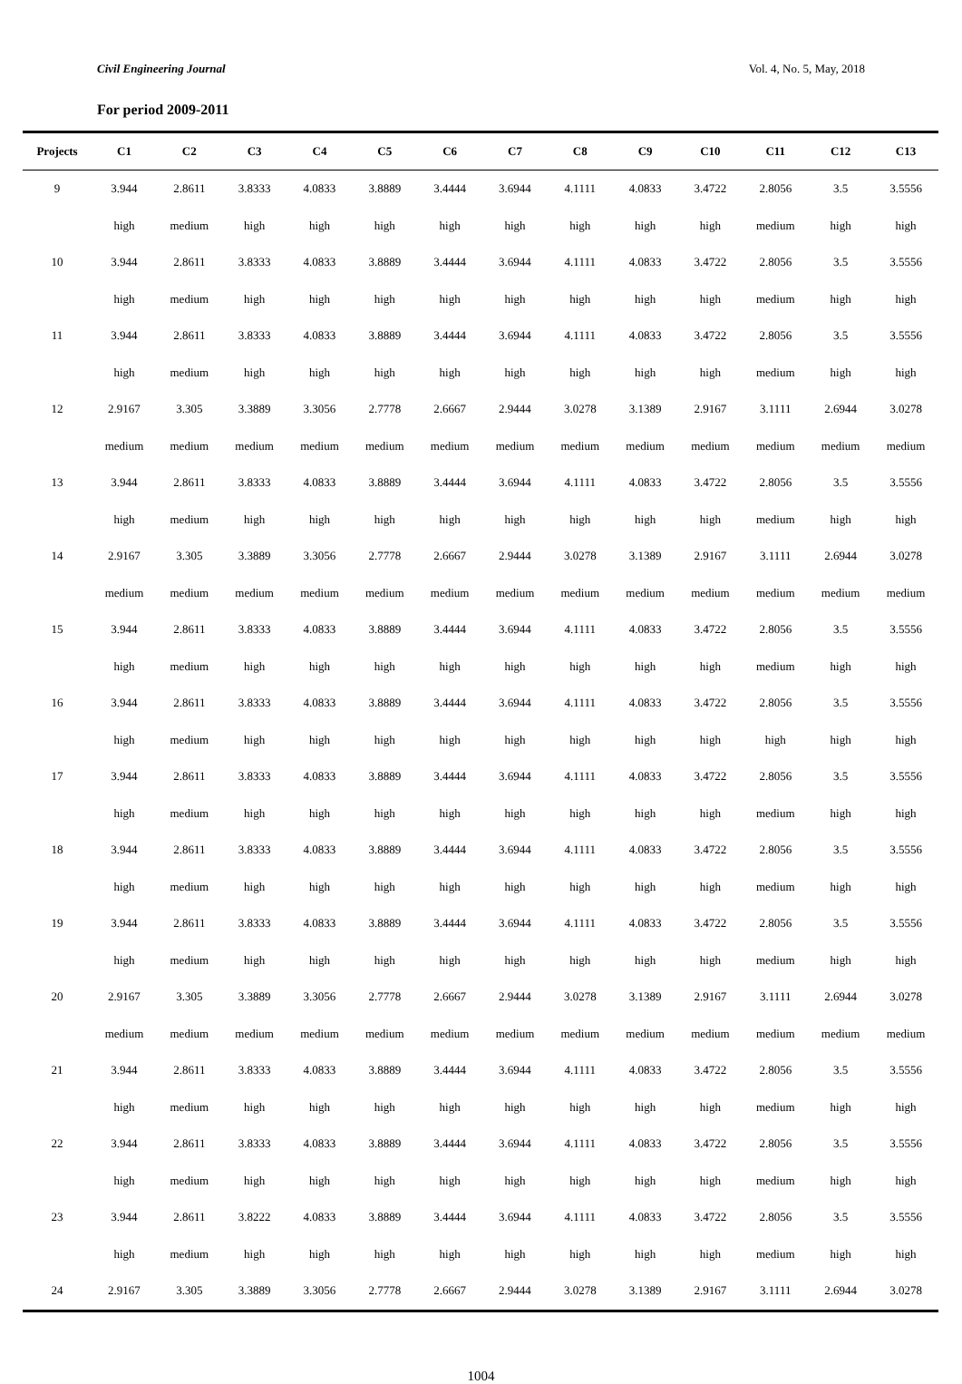Civil Engineering Journal Vol. 4, No. 5, May, 2018
For period 2009-2011
| Projects | C1 | C2 | C3 | C4 | C5 | C6 | C7 | C8 | C9 | C10 | C11 | C12 | C13 |
| --- | --- | --- | --- | --- | --- | --- | --- | --- | --- | --- | --- | --- | --- |
| 9 | 3.944 | 2.8611 | 3.8333 | 4.0833 | 3.8889 | 3.4444 | 3.6944 | 4.1111 | 4.0833 | 3.4722 | 2.8056 | 3.5 | 3.5556 |
| | high | medium | high | high | high | high | high | high | high | high | medium | high | high |
| 10 | 3.944 | 2.8611 | 3.8333 | 4.0833 | 3.8889 | 3.4444 | 3.6944 | 4.1111 | 4.0833 | 3.4722 | 2.8056 | 3.5 | 3.5556 |
| | high | medium | high | high | high | high | high | high | high | high | medium | high | high |
| 11 | 3.944 | 2.8611 | 3.8333 | 4.0833 | 3.8889 | 3.4444 | 3.6944 | 4.1111 | 4.0833 | 3.4722 | 2.8056 | 3.5 | 3.5556 |
| | high | medium | high | high | high | high | high | high | high | high | medium | high | high |
| 12 | 2.9167 | 3.305 | 3.3889 | 3.3056 | 2.7778 | 2.6667 | 2.9444 | 3.0278 | 3.1389 | 2.9167 | 3.1111 | 2.6944 | 3.0278 |
| | medium | medium | medium | medium | medium | medium | medium | medium | medium | medium | medium | medium | medium |
| 13 | 3.944 | 2.8611 | 3.8333 | 4.0833 | 3.8889 | 3.4444 | 3.6944 | 4.1111 | 4.0833 | 3.4722 | 2.8056 | 3.5 | 3.5556 |
| | high | medium | high | high | high | high | high | high | high | high | medium | high | high |
| 14 | 2.9167 | 3.305 | 3.3889 | 3.3056 | 2.7778 | 2.6667 | 2.9444 | 3.0278 | 3.1389 | 2.9167 | 3.1111 | 2.6944 | 3.0278 |
| | medium | medium | medium | medium | medium | medium | medium | medium | medium | medium | medium | medium | medium |
| 15 | 3.944 | 2.8611 | 3.8333 | 4.0833 | 3.8889 | 3.4444 | 3.6944 | 4.1111 | 4.0833 | 3.4722 | 2.8056 | 3.5 | 3.5556 |
| | high | medium | high | high | high | high | high | high | high | high | medium | high | high |
| 16 | 3.944 | 2.8611 | 3.8333 | 4.0833 | 3.8889 | 3.4444 | 3.6944 | 4.1111 | 4.0833 | 3.4722 | 2.8056 | 3.5 | 3.5556 |
| | high | medium | high | high | high | high | high | high | high | high | high | high | high |
| 17 | 3.944 | 2.8611 | 3.8333 | 4.0833 | 3.8889 | 3.4444 | 3.6944 | 4.1111 | 4.0833 | 3.4722 | 2.8056 | 3.5 | 3.5556 |
| | high | medium | high | high | high | high | high | high | high | high | medium | high | high |
| 18 | 3.944 | 2.8611 | 3.8333 | 4.0833 | 3.8889 | 3.4444 | 3.6944 | 4.1111 | 4.0833 | 3.4722 | 2.8056 | 3.5 | 3.5556 |
| | high | medium | high | high | high | high | high | high | high | high | medium | high | high |
| 19 | 3.944 | 2.8611 | 3.8333 | 4.0833 | 3.8889 | 3.4444 | 3.6944 | 4.1111 | 4.0833 | 3.4722 | 2.8056 | 3.5 | 3.5556 |
| | high | medium | high | high | high | high | high | high | high | high | medium | high | high |
| 20 | 2.9167 | 3.305 | 3.3889 | 3.3056 | 2.7778 | 2.6667 | 2.9444 | 3.0278 | 3.1389 | 2.9167 | 3.1111 | 2.6944 | 3.0278 |
| | medium | medium | medium | medium | medium | medium | medium | medium | medium | medium | medium | medium | medium |
| 21 | 3.944 | 2.8611 | 3.8333 | 4.0833 | 3.8889 | 3.4444 | 3.6944 | 4.1111 | 4.0833 | 3.4722 | 2.8056 | 3.5 | 3.5556 |
| | high | medium | high | high | high | high | high | high | high | high | medium | high | high |
| 22 | 3.944 | 2.8611 | 3.8333 | 4.0833 | 3.8889 | 3.4444 | 3.6944 | 4.1111 | 4.0833 | 3.4722 | 2.8056 | 3.5 | 3.5556 |
| | high | medium | high | high | high | high | high | high | high | high | medium | high | high |
| 23 | 3.944 | 2.8611 | 3.8222 | 4.0833 | 3.8889 | 3.4444 | 3.6944 | 4.1111 | 4.0833 | 3.4722 | 2.8056 | 3.5 | 3.5556 |
| | high | medium | high | high | high | high | high | high | high | high | medium | high | high |
| 24 | 2.9167 | 3.305 | 3.3889 | 3.3056 | 2.7778 | 2.6667 | 2.9444 | 3.0278 | 3.1389 | 2.9167 | 3.1111 | 2.6944 | 3.0278 |
1004